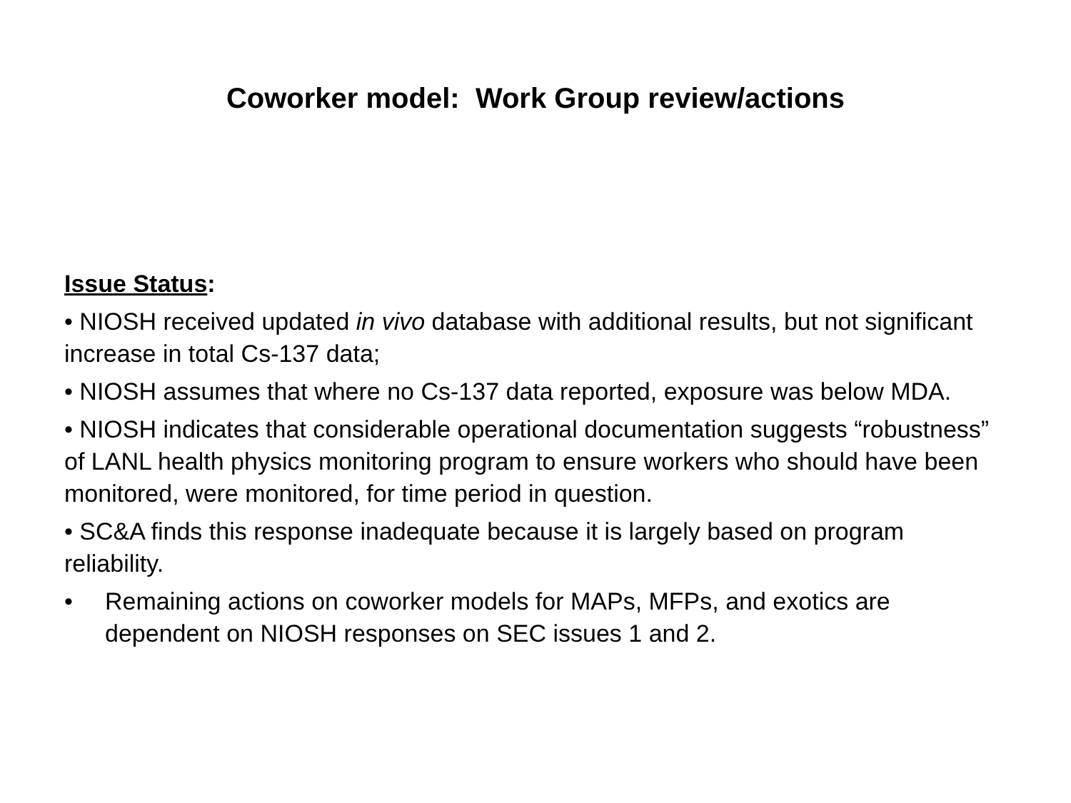Coworker model: Work Group review/actions
Issue Status:
• NIOSH received updated in vivo database with additional results, but not significant increase in total Cs-137 data;
• NIOSH assumes that where no Cs-137 data reported, exposure was below MDA.
• NIOSH indicates that considerable operational documentation suggests “robustness” of LANL health physics monitoring program to ensure workers who should have been monitored, were monitored, for time period in question.
• SC&A finds this response inadequate because it is largely based on program reliability.
• Remaining actions on coworker models for MAPs, MFPs, and exotics are dependent on NIOSH responses on SEC issues 1 and 2.